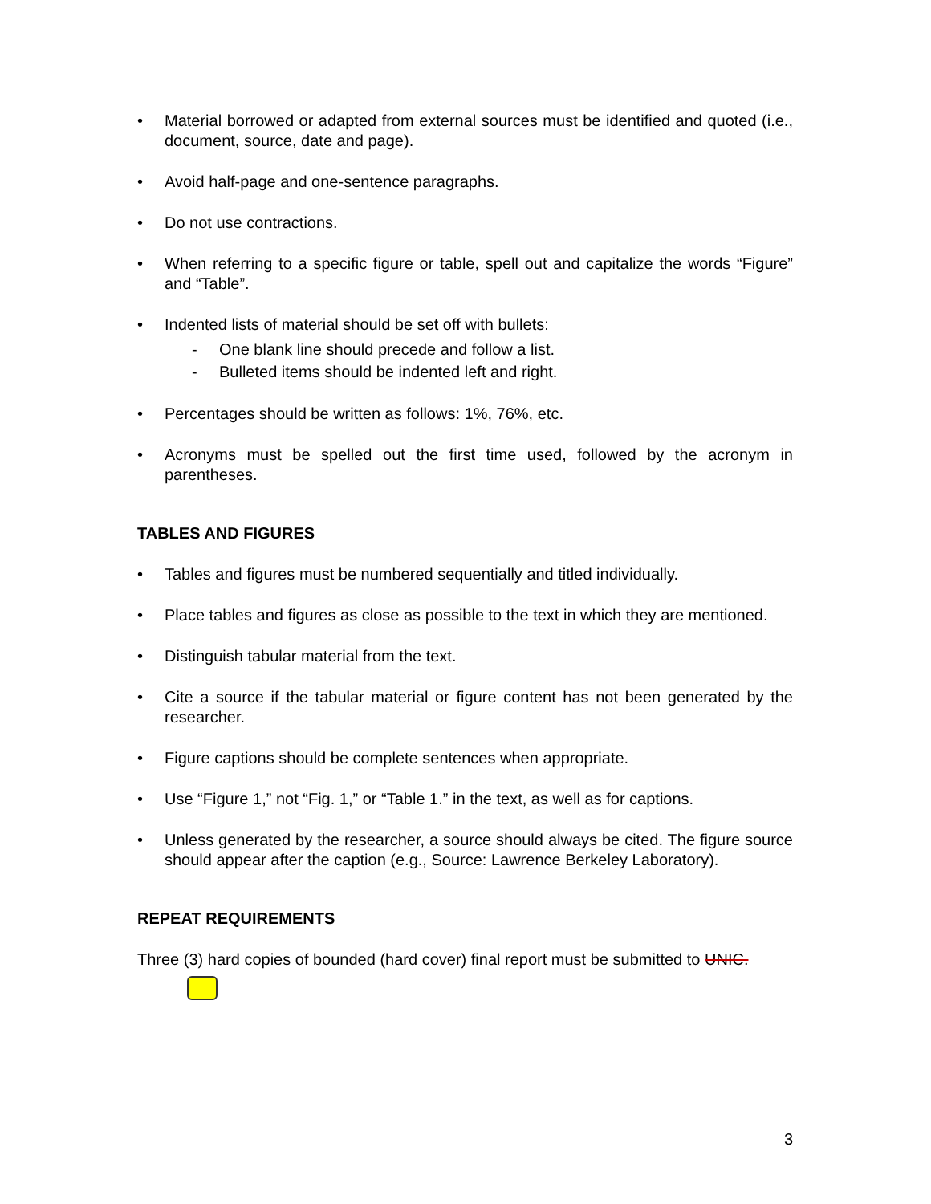• Material borrowed or adapted from external sources must be identified and quoted (i.e., document, source, date and page).
• Avoid half-page and one-sentence paragraphs.
• Do not use contractions.
• When referring to a specific figure or table, spell out and capitalize the words “Figure” and “Table”.
• Indented lists of material should be set off with bullets:
- One blank line should precede and follow a list.
- Bulleted items should be indented left and right.
• Percentages should be written as follows: 1%, 76%, etc.
• Acronyms must be spelled out the first time used, followed by the acronym in parentheses.
TABLES AND FIGURES
• Tables and figures must be numbered sequentially and titled individually.
• Place tables and figures as close as possible to the text in which they are mentioned.
• Distinguish tabular material from the text.
• Cite a source if the tabular material or figure content has not been generated by the researcher.
• Figure captions should be complete sentences when appropriate.
• Use “Figure 1,” not “Fig. 1,” or “Table 1.” in the text, as well as for captions.
• Unless generated by the researcher, a source should always be cited. The figure source should appear after the caption (e.g., Source: Lawrence Berkeley Laboratory).
REPEAT REQUIREMENTS
Three (3) hard copies of bounded (hard cover) final report must be submitted to UNIC.
3